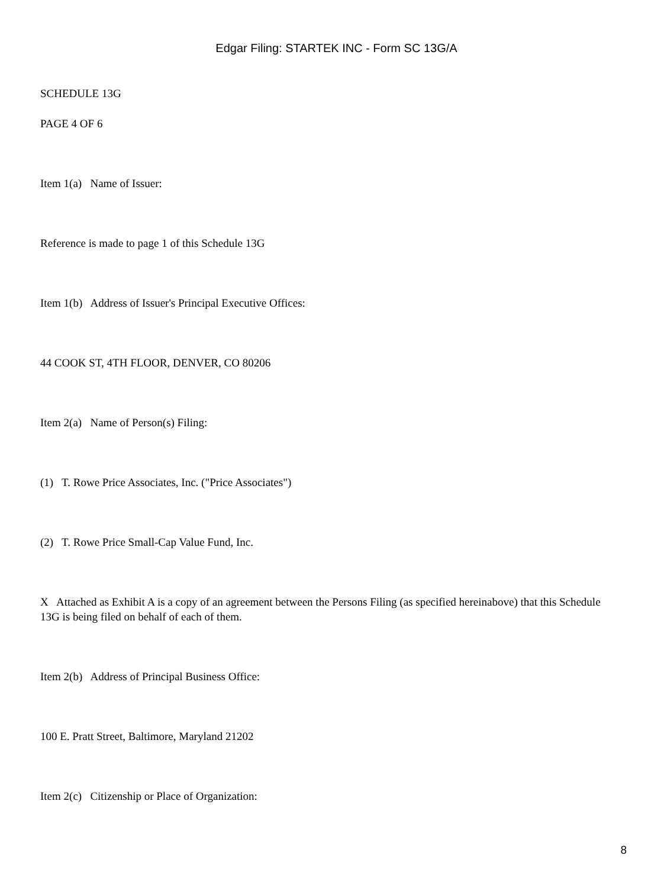Edgar Filing: STARTEK INC - Form SC 13G/A
SCHEDULE 13G
PAGE 4 OF 6
Item 1(a) Name of Issuer:
Reference is made to page 1 of this Schedule 13G
Item 1(b) Address of Issuer's Principal Executive Offices:
44 COOK ST, 4TH FLOOR, DENVER, CO 80206
Item 2(a) Name of Person(s) Filing:
(1) T. Rowe Price Associates, Inc. ("Price Associates")
(2) T. Rowe Price Small-Cap Value Fund, Inc.
X Attached as Exhibit A is a copy of an agreement between the Persons Filing (as specified hereinabove) that this Schedule 13G is being filed on behalf of each of them.
Item 2(b) Address of Principal Business Office:
100 E. Pratt Street, Baltimore, Maryland 21202
Item 2(c) Citizenship or Place of Organization:
8